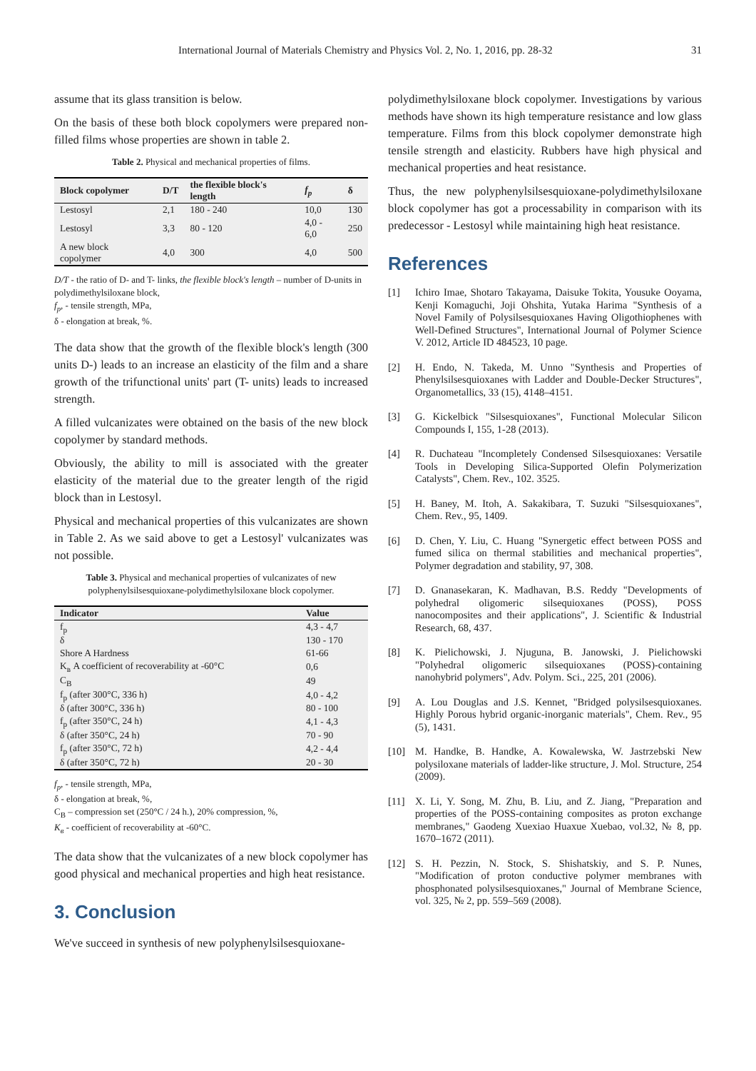International Journal of Materials Chemistry and Physics Vol. 2, No. 1, 2016, pp. 28-32 31
assume that its glass transition is below.
On the basis of these both block copolymers were prepared non-filled films whose properties are shown in table 2.
Table 2. Physical and mechanical properties of films.
| Block copolymer | D/T | the flexible block's length | f<sub>p</sub> | δ |
| --- | --- | --- | --- | --- |
| Lestosyl | 2,1 | 180 - 240 | 10,0 | 130 |
| Lestosyl | 3,3 | 80 - 120 | 4,0 - 6,0 | 250 |
| A new block copolymer | 4,0 | 300 | 4,0 | 500 |
D/T - the ratio of D- and T- links, the flexible block's length – number of D-units in polydimethylsiloxane block,
f<sub>p</sub>, - tensile strength, MPa,
δ - elongation at break, %.
The data show that the growth of the flexible block's length (300 units D-) leads to an increase an elasticity of the film and a share growth of the trifunctional units' part (T- units) leads to increased strength.
A filled vulcanizates were obtained on the basis of the new block copolymer by standard methods.
Obviously, the ability to mill is associated with the greater elasticity of the material due to the greater length of the rigid block than in Lestosyl.
Physical and mechanical properties of this vulcanizates are shown in Table 2. As we said above to get a Lestosyl' vulcanizates was not possible.
Table 3. Physical and mechanical properties of vulcanizates of new polyphenylsilsesquioxane-polydimethylsiloxane block copolymer.
| Indicator | Value |
| --- | --- |
| f<sub>p</sub> | 4,3 - 4,7 |
| δ | 130 - 170 |
| Shore A Hardness | 61-66 |
| K<sub>в</sub> A coefficient of recoverability at -60°C | 0,6 |
| C<sub>B</sub> | 49 |
| f<sub>p</sub> (after 300°C, 336 h) | 4,0 - 4,2 |
| δ (after 300°C, 336 h) | 80 - 100 |
| f<sub>p</sub> (after 350°C, 24 h) | 4,1 - 4,3 |
| δ (after 350°C, 24 h) | 70 - 90 |
| f<sub>p</sub> (after 350°C, 72 h) | 4,2 - 4,4 |
| δ (after 350°C, 72 h) | 20 - 30 |
f<sub>p</sub>, - tensile strength, MPa,
δ - elongation at break, %,
C<sub>B</sub> – compression set (250°C / 24 h.), 20% compression, %,
K<sub>в</sub> - coefficient of recoverability at -60°C.
The data show that the vulcanizates of a new block copolymer has good physical and mechanical properties and high heat resistance.
3. Conclusion
We've succeed in synthesis of new polyphenylsilsesquioxane-
polydimethylsiloxane block copolymer. Investigations by various methods have shown its high temperature resistance and low glass temperature. Films from this block copolymer demonstrate high tensile strength and elasticity. Rubbers have high physical and mechanical properties and heat resistance.
Thus, the new polyphenylsilsesquioxane-polydimethylsiloxane block copolymer has got a processability in comparison with its predecessor - Lestosyl while maintaining high heat resistance.
References
[1] Ichiro Imae, Shotaro Takayama, Daisuke Tokita, Yousuke Ooyama, Kenji Komaguchi, Joji Ohshita, Yutaka Harima "Synthesis of a Novel Family of Polysilsesquioxanes Having Oligothiophenes with Well-Defined Structures", International Journal of Polymer Science V. 2012, Article ID 484523, 10 page.
[2] H. Endo, N. Takeda, M. Unno "Synthesis and Properties of Phenylsilsesquioxanes with Ladder and Double-Decker Structures", Organometallics, 33 (15), 4148–4151.
[3] G. Kickelbick "Silsesquioxanes", Functional Molecular Silicon Compounds I, 155, 1-28 (2013).
[4] R. Duchateau "Incompletely Condensed Silsesquioxanes: Versatile Tools in Developing Silica-Supported Olefin Polymerization Catalysts", Chem. Rev., 102. 3525.
[5] H. Baney, M. Itoh, A. Sakakibara, T. Suzuki "Silsesquioxanes", Chem. Rev., 95, 1409.
[6] D. Chen, Y. Liu, C. Huang "Synergetic effect between POSS and fumed silica on thermal stabilities and mechanical properties", Polymer degradation and stability, 97, 308.
[7] D. Gnanasekaran, K. Madhavan, B.S. Reddy "Developments of polyhedral oligomeric silsequioxanes (POSS), POSS nanocomposites and their applications", J. Scientific & Industrial Research, 68, 437.
[8] K. Pielichowski, J. Njuguna, B. Janowski, J. Pielichowski "Polyhedral oligomeric silsequioxanes (POSS)-containing nanohybrid polymers", Adv. Polym. Sci., 225, 201 (2006).
[9] A. Lou Douglas and J.S. Kennet, "Bridged polysilsesquioxanes. Highly Porous hybrid organic-inorganic materials", Chem. Rev., 95 (5), 1431.
[10] M. Handke, B. Handke, A. Kowalewska, W. Jastrzebski New polysiloxane materials of ladder-like structure, J. Mol. Structure, 254 (2009).
[11] X. Li, Y. Song, M. Zhu, B. Liu, and Z. Jiang, "Preparation and properties of the POSS-containing composites as proton exchange membranes," Gaodeng Xuexiao Huaxue Xuebao, vol.32, № 8, pp. 1670–1672 (2011).
[12] S. H. Pezzin, N. Stock, S. Shishatskiy, and S. P. Nunes, "Modification of proton conductive polymer membranes with phosphonated polysilsesquioxanes," Journal of Membrane Science, vol. 325, № 2, pp. 559–569 (2008).